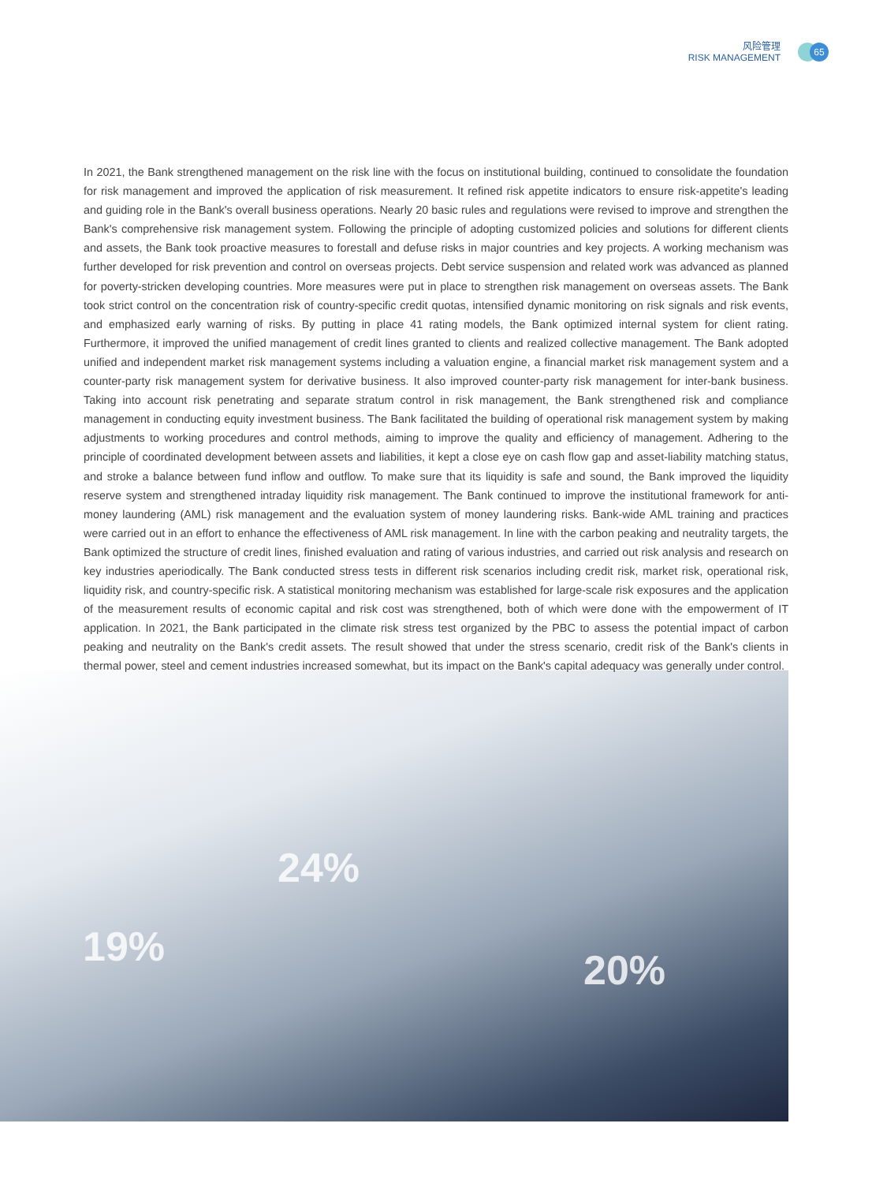24%
19% 20%
风险管理
RISK MANAGEMENT
65
In 2021, the Bank strengthened management on the risk line with the focus on institutional building, continued to consolidate the foundation for risk management and improved the application of risk measurement. It refined risk appetite indicators to ensure risk-appetite's leading and guiding role in the Bank's overall business operations. Nearly 20 basic rules and regulations were revised to improve and strengthen the Bank's comprehensive risk management system. Following the principle of adopting customized policies and solutions for different clients and assets, the Bank took proactive measures to forestall and defuse risks in major countries and key projects. A working mechanism was further developed for risk prevention and control on overseas projects. Debt service suspension and related work was advanced as planned for poverty-stricken developing countries. More measures were put in place to strengthen risk management on overseas assets. The Bank took strict control on the concentration risk of country-specific credit quotas, intensified dynamic monitoring on risk signals and risk events, and emphasized early warning of risks. By putting in place 41 rating models, the Bank optimized internal system for client rating. Furthermore, it improved the unified management of credit lines granted to clients and realized collective management. The Bank adopted unified and independent market risk management systems including a valuation engine, a financial market risk management system and a counter-party risk management system for derivative business. It also improved counter-party risk management for inter-bank business. Taking into account risk penetrating and separate stratum control in risk management, the Bank strengthened risk and compliance management in conducting equity investment business. The Bank facilitated the building of operational risk management system by making adjustments to working procedures and control methods, aiming to improve the quality and efficiency of management. Adhering to the principle of coordinated development between assets and liabilities, it kept a close eye on cash flow gap and asset-liability matching status, and stroke a balance between fund inflow and outflow. To make sure that its liquidity is safe and sound, the Bank improved the liquidity reserve system and strengthened intraday liquidity risk management. The Bank continued to improve the institutional framework for anti-money laundering (AML) risk management and the evaluation system of money laundering risks. Bank-wide AML training and practices were carried out in an effort to enhance the effectiveness of AML risk management. In line with the carbon peaking and neutrality targets, the Bank optimized the structure of credit lines, finished evaluation and rating of various industries, and carried out risk analysis and research on key industries aperiodically. The Bank conducted stress tests in different risk scenarios including credit risk, market risk, operational risk, liquidity risk, and country-specific risk. A statistical monitoring mechanism was established for large-scale risk exposures and the application of the measurement results of economic capital and risk cost was strengthened, both of which were done with the empowerment of IT application. In 2021, the Bank participated in the climate risk stress test organized by the PBC to assess the potential impact of carbon peaking and neutrality on the Bank's credit assets. The result showed that under the stress scenario, credit risk of the Bank's clients in thermal power, steel and cement industries increased somewhat, but its impact on the Bank's capital adequacy was generally under control.